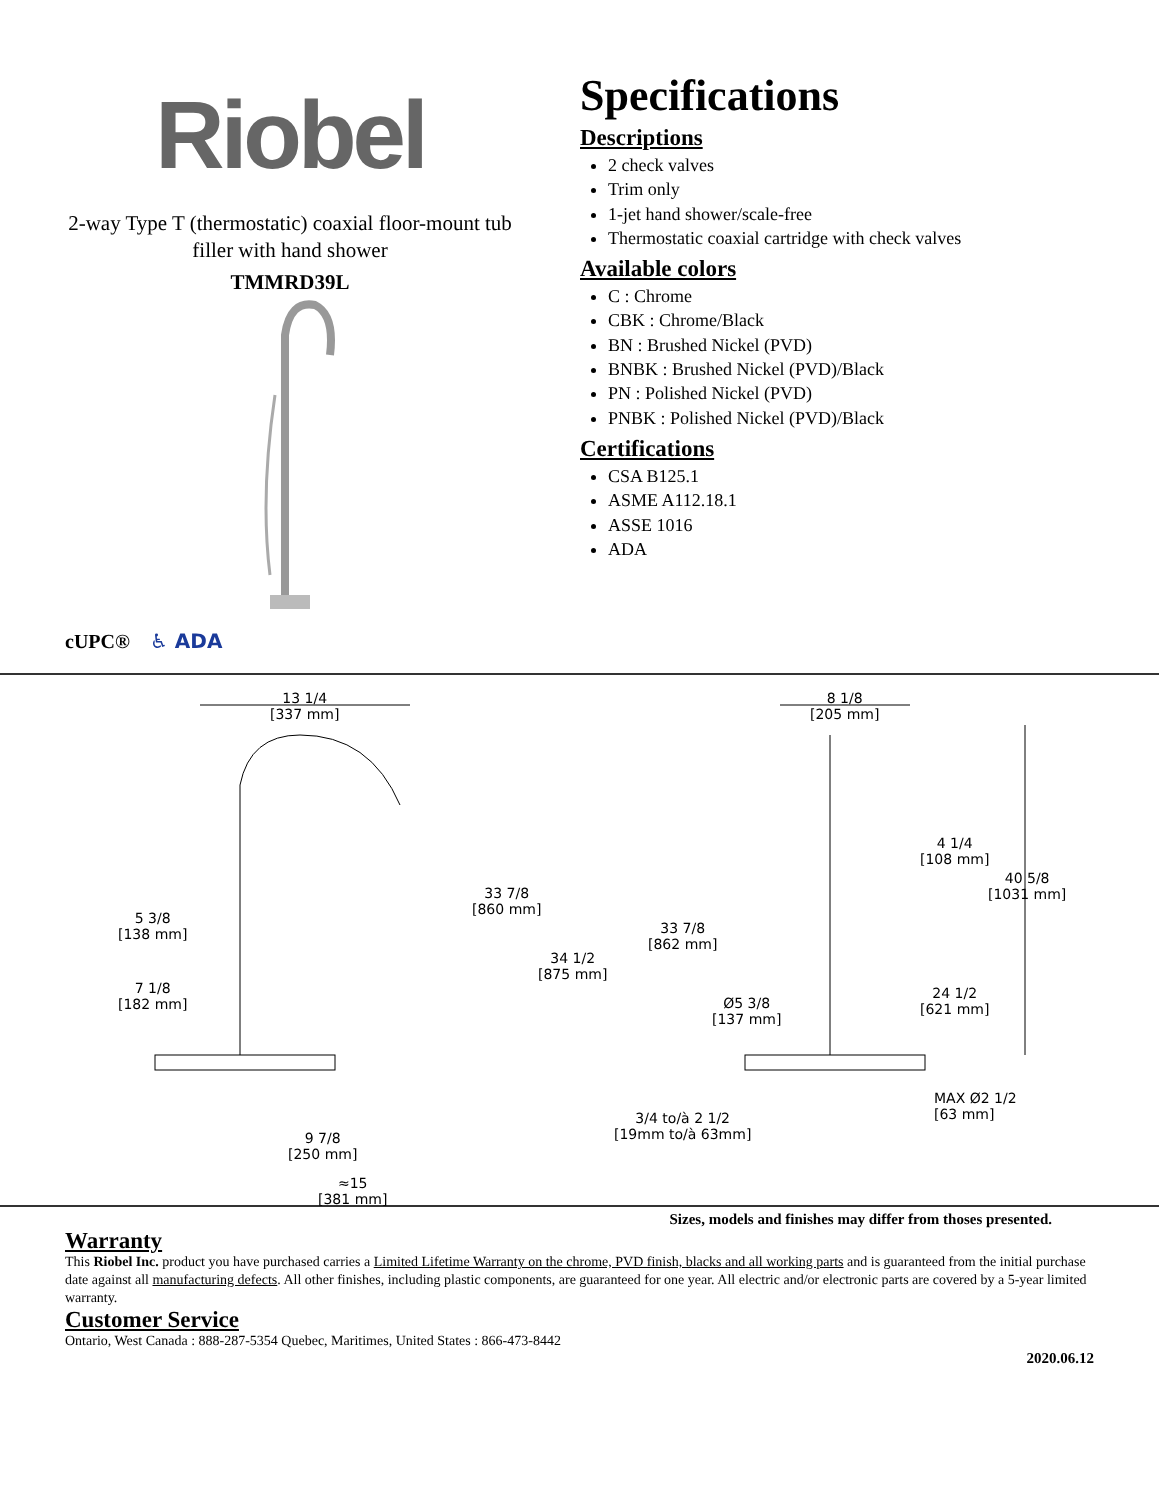Riobel
2-way Type T (thermostatic) coaxial floor-mount tub
filler with hand shower
TMMRD39L
cUPC® ♿ ADA
Specifications
Descriptions
2 check valves
Trim only
1-jet hand shower/scale-free
Thermostatic coaxial cartridge with check valves
Available colors
C : Chrome
CBK : Chrome/Black
BN : Brushed Nickel (PVD)
BNBK : Brushed Nickel (PVD)/Black
PN : Polished Nickel (PVD)
PNBK : Polished Nickel (PVD)/Black
Certifications
CSA B125.1
ASME A112.18.1
ASSE 1016
ADA
13 1/4
[337 mm]
8 1/8
[205 mm]
5 3/8
[138 mm]
7 1/8
[182 mm]
33 7/8
[860 mm]
34 1/2
[875 mm]
33 7/8
[862 mm]
4 1/4
[108 mm]
40 5/8
[1031 mm]
Ø5 3/8
[137 mm]
24 1/2
[621 mm]
MAX Ø2 1/2
[63 mm]
9 7/8
[250 mm]
3/4 to/à 2 1/2
[19mm to/à 63mm]
≈15
[381 mm]
Sizes, models and finishes may differ from thoses presented.
Warranty
This Riobel Inc. product you have purchased carries a Limited Lifetime Warranty on the chrome, PVD finish, blacks and all working parts and is guaranteed from the initial purchase date against all manufacturing defects. All other finishes, including plastic components, are guaranteed for one year. All electric and/or electronic parts are covered by a 5-year limited warranty.
Customer Service
Ontario, West Canada : 888-287-5354 Quebec, Maritimes, United States : 866-473-8442
2020.06.12